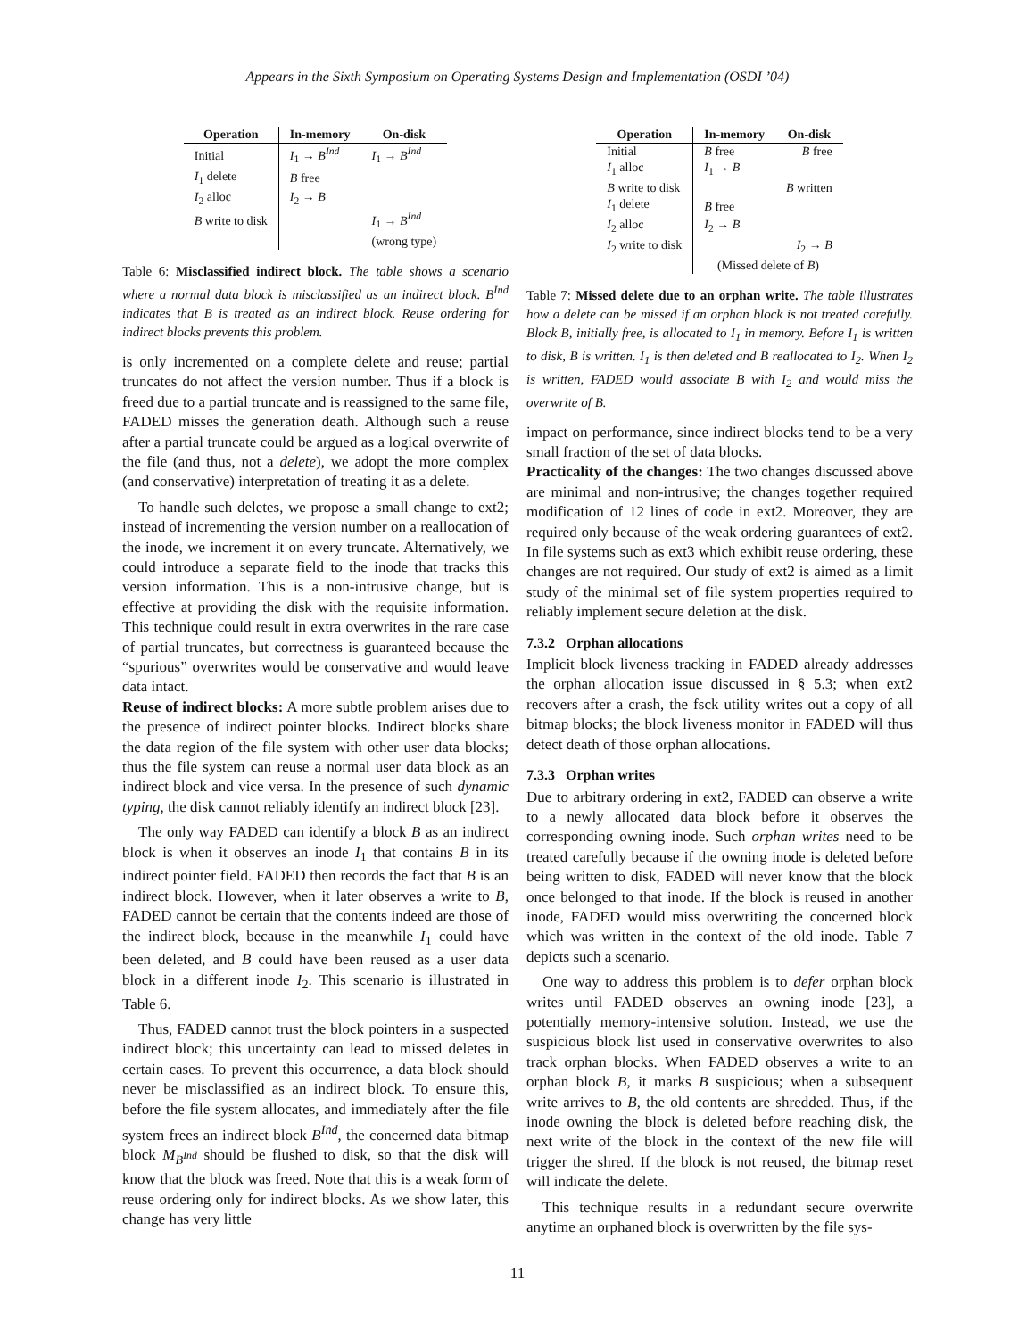Appears in the Sixth Symposium on Operating Systems Design and Implementation (OSDI ’04)
| Operation | In-memory | On-disk |
| --- | --- | --- |
| Initial | I<sub>1</sub> → B<sup>Ind</sup> | I<sub>1</sub> → B<sup>Ind</sup> |
| I<sub>1</sub> delete | B free | |
| I<sub>2</sub> alloc | I<sub>2</sub> → B | |
| B write to disk | | I<sub>1</sub> → B<sup>Ind</sup> |
| | | (wrong type) |
Table 6: Misclassified indirect block. The table shows a scenario where a normal data block is misclassified as an indirect block. B<sup>Ind</sup> indicates that B is treated as an indirect block. Reuse ordering for indirect blocks prevents this problem.
is only incremented on a complete delete and reuse; partial truncates do not affect the version number. Thus if a block is freed due to a partial truncate and is reassigned to the same file, FADED misses the generation death. Although such a reuse after a partial truncate could be argued as a logical overwrite of the file (and thus, not a delete), we adopt the more complex (and conservative) interpretation of treating it as a delete.
To handle such deletes, we propose a small change to ext2; instead of incrementing the version number on a reallocation of the inode, we increment it on every truncate. Alternatively, we could introduce a separate field to the inode that tracks this version information. This is a non-intrusive change, but is effective at providing the disk with the requisite information. This technique could result in extra overwrites in the rare case of partial truncates, but correctness is guaranteed because the “spurious” overwrites would be conservative and would leave data intact.
Reuse of indirect blocks: A more subtle problem arises due to the presence of indirect pointer blocks. Indirect blocks share the data region of the file system with other user data blocks; thus the file system can reuse a normal user data block as an indirect block and vice versa. In the presence of such dynamic typing, the disk cannot reliably identify an indirect block [23].
The only way FADED can identify a block B as an indirect block is when it observes an inode I<sub>1</sub> that contains B in its indirect pointer field. FADED then records the fact that B is an indirect block. However, when it later observes a write to B, FADED cannot be certain that the contents indeed are those of the indirect block, because in the meanwhile I<sub>1</sub> could have been deleted, and B could have been reused as a user data block in a different inode I<sub>2</sub>. This scenario is illustrated in Table 6.
Thus, FADED cannot trust the block pointers in a suspected indirect block; this uncertainty can lead to missed deletes in certain cases. To prevent this occurrence, a data block should never be misclassified as an indirect block. To ensure this, before the file system allocates, and immediately after the file system frees an indirect block B<sup>Ind</sup>, the concerned data bitmap block M<sub>B<sup>Ind</sup></sub> should be flushed to disk, so that the disk will know that the block was freed. Note that this is a weak form of reuse ordering only for indirect blocks. As we show later, this change has very little
| Operation | In-memory | On-disk |
| --- | --- | --- |
| Initial | B free | B free |
| I<sub>1</sub> alloc | I<sub>1</sub> → B | |
| B write to disk | | B written |
| I<sub>1</sub> delete | B free | |
| I<sub>2</sub> alloc | I<sub>2</sub> → B | |
| I<sub>2</sub> write to disk | | I<sub>2</sub> → B |
| | (Missed delete of B ) | |
Table 7: Missed delete due to an orphan write. The table illustrates how a delete can be missed if an orphan block is not treated carefully. Block B, initially free, is allocated to I<sub>1</sub> in memory. Before I<sub>1</sub> is written to disk, B is written. I<sub>1</sub> is then deleted and B reallocated to I<sub>2</sub>. When I<sub>2</sub> is written, FADED would associate B with I<sub>2</sub> and would miss the overwrite of B.
impact on performance, since indirect blocks tend to be a very small fraction of the set of data blocks.
Practicality of the changes: The two changes discussed above are minimal and non-intrusive; the changes together required modification of 12 lines of code in ext2. Moreover, they are required only because of the weak ordering guarantees of ext2. In file systems such as ext3 which exhibit reuse ordering, these changes are not required. Our study of ext2 is aimed as a limit study of the minimal set of file system properties required to reliably implement secure deletion at the disk.
7.3.2 Orphan allocations
Implicit block liveness tracking in FADED already addresses the orphan allocation issue discussed in § 5.3; when ext2 recovers after a crash, the fsck utility writes out a copy of all bitmap blocks; the block liveness monitor in FADED will thus detect death of those orphan allocations.
7.3.3 Orphan writes
Due to arbitrary ordering in ext2, FADED can observe a write to a newly allocated data block before it observes the corresponding owning inode. Such orphan writes need to be treated carefully because if the owning inode is deleted before being written to disk, FADED will never know that the block once belonged to that inode. If the block is reused in another inode, FADED would miss overwriting the concerned block which was written in the context of the old inode. Table 7 depicts such a scenario.
One way to address this problem is to defer orphan block writes until FADED observes an owning inode [23], a potentially memory-intensive solution. Instead, we use the suspicious block list used in conservative overwrites to also track orphan blocks. When FADED observes a write to an orphan block B, it marks B suspicious; when a subsequent write arrives to B, the old contents are shredded. Thus, if the inode owning the block is deleted before reaching disk, the next write of the block in the context of the new file will trigger the shred. If the block is not reused, the bitmap reset will indicate the delete.
This technique results in a redundant secure overwrite anytime an orphaned block is overwritten by the file sys-
11